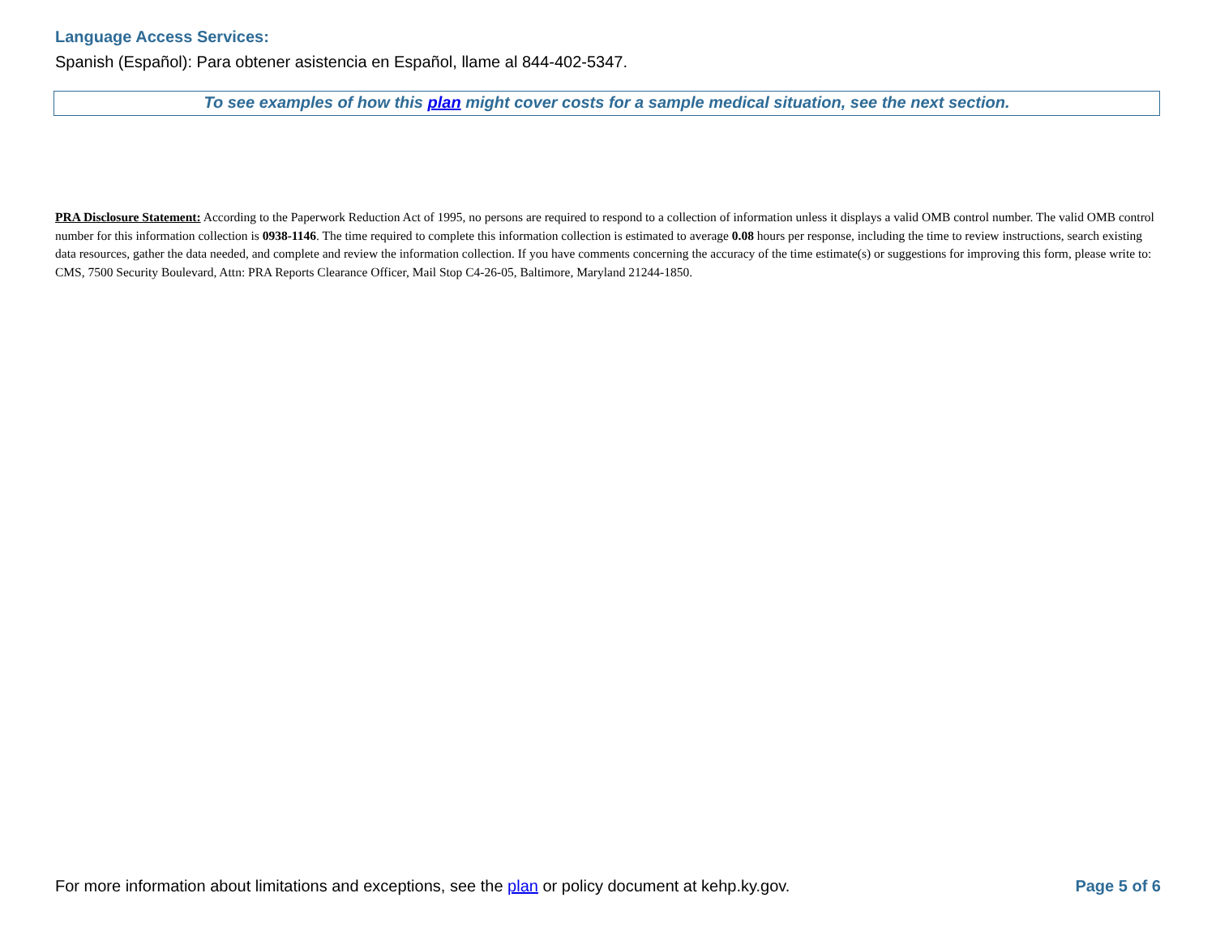Language Access Services:
Spanish (Español): Para obtener asistencia en Español, llame al 844-402-5347.
To see examples of how this plan might cover costs for a sample medical situation, see the next section.
PRA Disclosure Statement: According to the Paperwork Reduction Act of 1995, no persons are required to respond to a collection of information unless it displays a valid OMB control number. The valid OMB control number for this information collection is 0938-1146. The time required to complete this information collection is estimated to average 0.08 hours per response, including the time to review instructions, search existing data resources, gather the data needed, and complete and review the information collection. If you have comments concerning the accuracy of the time estimate(s) or suggestions for improving this form, please write to: CMS, 7500 Security Boulevard, Attn: PRA Reports Clearance Officer, Mail Stop C4-26-05, Baltimore, Maryland 21244-1850.
For more information about limitations and exceptions, see the plan or policy document at kehp.ky.gov. Page 5 of 6